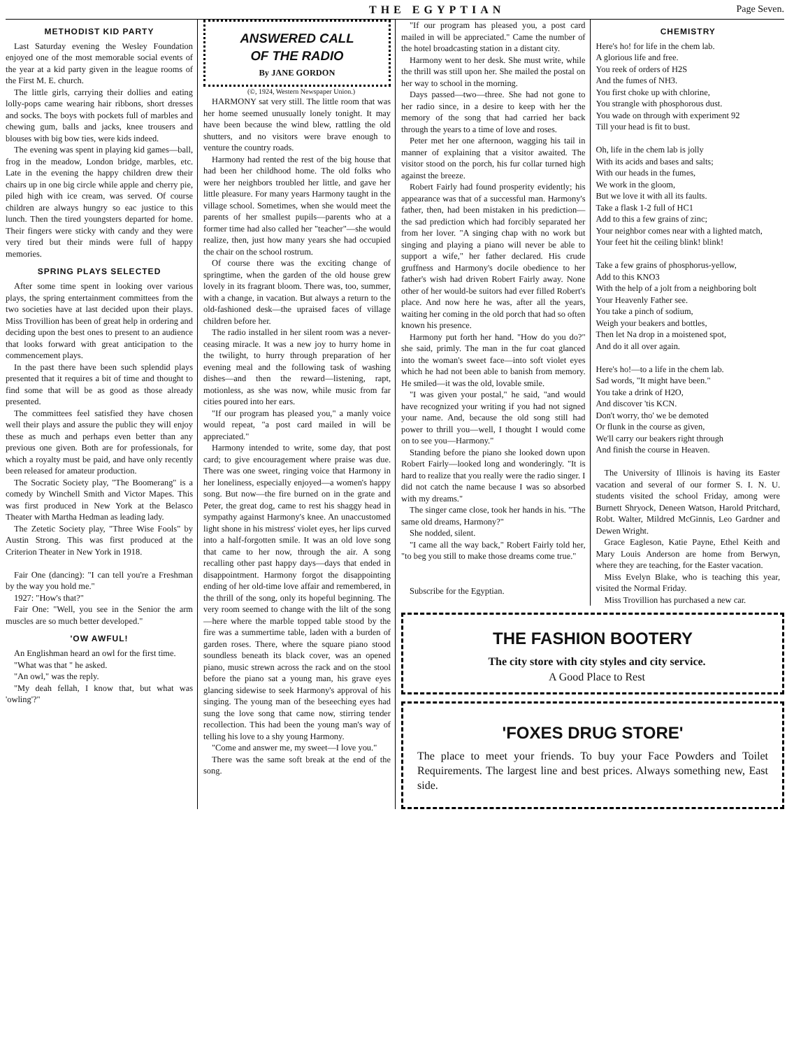THE EGYPTIAN Page Seven.
METHODIST KID PARTY
Last Saturday evening the Wesley Foundation enjoyed one of the most memorable social events of the year at a kid party given in the league rooms of the First M. E. church.
The little girls, carrying their dollies and eating lolly-pops came wearing hair ribbons, short dresses and socks. The boys with pockets full of marbles and chewing gum, balls and jacks, knee trousers and blouses with big bow ties, were kids indeed.
The evening was spent in playing kid games—ball, frog in the meadow, London bridge, marbles, etc. Late in the evening the happy children drew their chairs up in one big circle while apple and cherry pie, piled high with ice cream, was served. Of course children are always hungry so eac justice to this lunch. Then the tired youngsters departed for home. Their fingers were sticky with candy and they were very tired but their minds were full of happy memories.
SPRING PLAYS SELECTED
After some time spent in looking over various plays, the spring entertainment committees from the two societies have at last decided upon their plays. Miss Trovillion has been of great help in ordering and deciding upon the best ones to present to an audience that looks forward with great anticipation to the commencement plays.
In the past there have been such splendid plays presented that it requires a bit of time and thought to find some that will be as good as those already presented.
The committees feel satisfied they have chosen well their plays and assure the public they will enjoy these as much and perhaps even better than any previous one given. Both are for professionals, for which a royalty must be paid, and have only recently been released for amateur production.
The Socratic Society play, "The Boomerang" is a comedy by Winchell Smith and Victor Mapes. This was first produced in New York at the Belasco Theater with Martha Hedman as leading lady.
The Zetetic Society play, "Three Wise Fools" by Austin Strong. This was first produced at the Criterion Theater in New York in 1918.
Fair One (dancing): "I can tell you're a Freshman by the way you hold me."
1927: "How's that?"
Fair One: "Well, you see in the Senior the arm muscles are so much better developed."
'OW AWFUL!
An Englishman heard an owl for the first time.
"What was that " he asked.
"An owl," was the reply.
"My deah fellah, I know that, but what was 'owling'?"
ANSWERED CALL
OF THE RADIO
By JANE GORDON
(©, 1924, Western Newspaper Union.)
HARMONY sat very still. The little room that was her home seemed unusually lonely tonight. It may have been because the wind blew, rattling the old shutters, and no visitors were brave enough to venture the country roads.
Harmony had rented the rest of the big house that had been her childhood home. The old folks who were her neighbors troubled her little, and gave her little pleasure. For many years Harmony taught in the village school. Sometimes, when she would meet the parents of her smallest pupils—parents who at a former time had also called her "teacher"—she would realize, then, just how many years she had occupied the chair on the school rostrum.
Of course there was the exciting change of springtime, when the garden of the old house grew lovely in its fragrant bloom. There was, too, summer, with a change, in vacation. But always a return to the old-fashioned desk—the upraised faces of village children before her.
The radio installed in her silent room was a never-ceasing miracle. It was a new joy to hurry home in the twilight, to hurry through preparation of her evening meal and the following task of washing dishes—and then the reward—listening, rapt, motionless, as she was now, while music from far cities poured into her ears.
"If our program has pleased you," a manly voice would repeat, "a post card mailed in will be appreciated."
Harmony intended to write, some day, that post card; to give encouragement where praise was due. There was one sweet, ringing voice that Harmony in her loneliness, especially enjoyed—a women's happy song. But now—the fire burned on in the grate and Peter, the great dog, came to rest his shaggy head in sympathy against Harmony's knee. An unaccustomed light shone in his mistress' violet eyes, her lips curved into a half-forgotten smile. It was an old love song that came to her now, through the air. A song recalling other past happy days—days that ended in disappointment. Harmony forgot the disappointing ending of her old-time love affair and remembered, in the thrill of the song, only its hopeful beginning. The very room seemed to change with the lilt of the song—here where the marble topped table stood by the fire was a summertime table, laden with a burden of garden roses. There, where the square piano stood soundless beneath its black cover, was an opened piano, music strewn across the rack and on the stool before the piano sat a young man, his grave eyes glancing sidewise to seek Harmony's approval of his singing. The young man of the beseeching eyes had sung the love song that came now, stirring tender recollection. This had been the young man's way of telling his love to a shy young Harmony.
"Come and answer me, my sweet—I love you."
There was the same soft break at the end of the song.
"If our program has pleased you, a post card mailed in will be appreciated." Came the number of the hotel broadcasting station in a distant city.
Harmony went to her desk. She must write, while the thrill was still upon her. She mailed the postal on her way to school in the morning.
Days passed—two—three. She had not gone to her radio since, in a desire to keep with her the memory of the song that had carried her back through the years to a time of love and roses.
Peter met her one afternoon, wagging his tail in manner of explaining that a visitor awaited. The visitor stood on the porch, his fur collar turned high against the breeze.
Robert Fairly had found prosperity evidently; his appearance was that of a successful man. Harmony's father, then, had been mistaken in his prediction—the sad prediction which had forcibly separated her from her lover. "A singing chap with no work but singing and playing a piano will never be able to support a wife," her father declared. His crude gruffness and Harmony's docile obedience to her father's wish had driven Robert Fairly away. None other of her would-be suitors had ever filled Robert's place. And now here he was, after all the years, waiting her coming in the old porch that had so often known his presence.
Harmony put forth her hand. "How do you do?" she said, primly. The man in the fur coat glanced into the woman's sweet face—into soft violet eyes which he had not been able to banish from memory. He smiled—it was the old, lovable smile.
"I was given your postal," he said, "and would have recognized your writing if you had not signed your name. And, because the old song still had power to thrill you—well, I thought I would come on to see you—Harmony."
Standing before the piano she looked down upon Robert Fairly—looked long and wonderingly. "It is hard to realize that you really were the radio singer. I did not catch the name because I was so absorbed with my dreams."
The singer came close, took her hands in his. "The same old dreams, Harmony?"
She nodded, silent.
"I came all the way back," Robert Fairly told her, "to beg you still to make those dreams come true."
Subscribe for the Egyptian.
CHEMISTRY
Here's ho! for life in the chem lab.
A glorious life and free.
You reek of orders of H2S
And the fumes of NH3.
You first choke up with chlorine,
You strangle with phosphorous dust.
You wade on through with experiment 92
Till your head is fit to bust.
Oh, life in the chem lab is jolly
With its acids and bases and salts;
With our heads in the fumes,
We work in the gloom,
But we love it with all its faults.
Take a flask 1-2 full of HC1
Add to this a few grains of zinc;
Your neighbor comes near with a lighted match,
Your feet hit the ceiling blink! blink!
Take a few grains of phosphorus-yellow,
Add to this KNO3
With the help of a jolt from a neighboring bolt
Your Heavenly Father see.
You take a pinch of sodium,
Weigh your beakers and bottles,
Then let Na drop in a moistened spot,
And do it all over again.
Here's ho!—to a life in the chem lab.
Sad words, "It might have been."
You take a drink of H2O,
And discover 'tis KCN.
Don't worry, tho' we be demoted
Or flunk in the course as given,
We'll carry our beakers right through
And finish the course in Heaven.
The University of Illinois is having its Easter vacation and several of our former S. I. N. U. students visited the school Friday, among were Burnett Shryock, Deneen Watson, Harold Pritchard, Robt. Walter, Mildred McGinnis, Leo Gardner and Dewen Wright.
Grace Eagleson, Katie Payne, Ethel Keith and Mary Louis Anderson are home from Berwyn, where they are teaching, for the Easter vacation.
Miss Evelyn Blake, who is teaching this year, visited the Normal Friday.
Miss Trovillion has purchased a new car.
THE FASHION BOOTERY
The city store with city styles and city service.
A Good Place to Rest
'FOXES DRUG STORE'
The place to meet your friends. To buy your Face Powders and Toilet Requirements. The largest line and best prices. Always something new, East side.